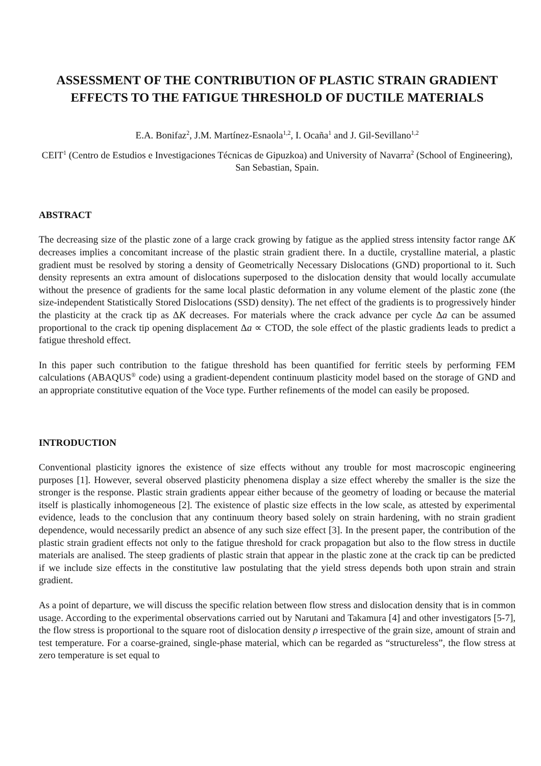ASSESSMENT OF THE CONTRIBUTION OF PLASTIC STRAIN GRADIENT EFFECTS TO THE FATIGUE THRESHOLD OF DUCTILE MATERIALS
E.A. Bonifaz<sup>2</sup>, J.M. Martínez-Esnaola<sup>1,2</sup>, I. Ocaña<sup>1</sup> and J. Gil-Sevillano<sup>1,2</sup>
CEIT<sup>1</sup> (Centro de Estudios e Investigaciones Técnicas de Gipuzkoa) and University of Navarra<sup>2</sup> (School of Engineering), San Sebastian, Spain.
ABSTRACT
The decreasing size of the plastic zone of a large crack growing by fatigue as the applied stress intensity factor range ΔK decreases implies a concomitant increase of the plastic strain gradient there. In a ductile, crystalline material, a plastic gradient must be resolved by storing a density of Geometrically Necessary Dislocations (GND) proportional to it. Such density represents an extra amount of dislocations superposed to the dislocation density that would locally accumulate without the presence of gradients for the same local plastic deformation in any volume element of the plastic zone (the size-independent Statistically Stored Dislocations (SSD) density). The net effect of the gradients is to progressively hinder the plasticity at the crack tip as ΔK decreases. For materials where the crack advance per cycle Δa can be assumed proportional to the crack tip opening displacement Δa ∝ CTOD, the sole effect of the plastic gradients leads to predict a fatigue threshold effect.
In this paper such contribution to the fatigue threshold has been quantified for ferritic steels by performing FEM calculations (ABAQUS<sup>®</sup> code) using a gradient-dependent continuum plasticity model based on the storage of GND and an appropriate constitutive equation of the Voce type. Further refinements of the model can easily be proposed.
INTRODUCTION
Conventional plasticity ignores the existence of size effects without any trouble for most macroscopic engineering purposes [1]. However, several observed plasticity phenomena display a size effect whereby the smaller is the size the stronger is the response. Plastic strain gradients appear either because of the geometry of loading or because the material itself is plastically inhomogeneous [2]. The existence of plastic size effects in the low scale, as attested by experimental evidence, leads to the conclusion that any continuum theory based solely on strain hardening, with no strain gradient dependence, would necessarily predict an absence of any such size effect [3]. In the present paper, the contribution of the plastic strain gradient effects not only to the fatigue threshold for crack propagation but also to the flow stress in ductile materials are analised. The steep gradients of plastic strain that appear in the plastic zone at the crack tip can be predicted if we include size effects in the constitutive law postulating that the yield stress depends both upon strain and strain gradient.
As a point of departure, we will discuss the specific relation between flow stress and dislocation density that is in common usage. According to the experimental observations carried out by Narutani and Takamura [4] and other investigators [5-7], the flow stress is proportional to the square root of dislocation density ρ irrespective of the grain size, amount of strain and test temperature. For a coarse-grained, single-phase material, which can be regarded as “structureless”, the flow stress at zero temperature is set equal to